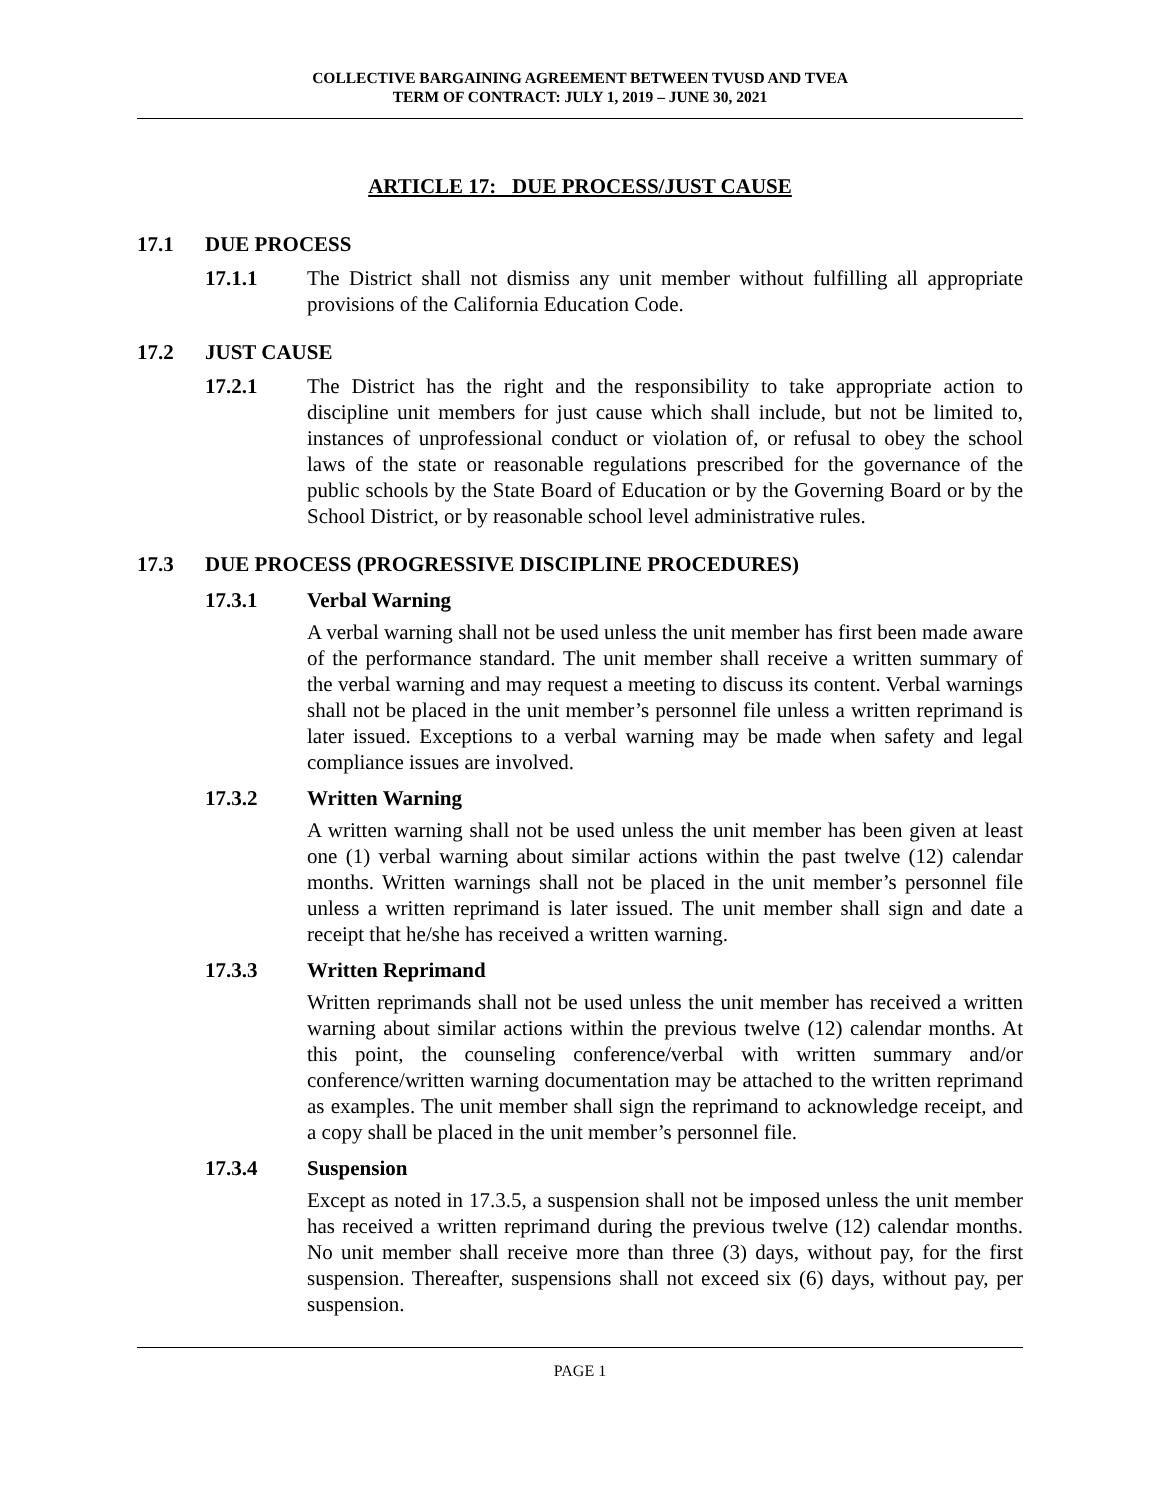COLLECTIVE BARGAINING AGREEMENT BETWEEN TVUSD AND TVEA
TERM OF CONTRACT: JULY 1, 2019 – JUNE 30, 2021
ARTICLE 17: DUE PROCESS/JUST CAUSE
17.1 DUE PROCESS
17.1.1 The District shall not dismiss any unit member without fulfilling all appropriate provisions of the California Education Code.
17.2 JUST CAUSE
17.2.1 The District has the right and the responsibility to take appropriate action to discipline unit members for just cause which shall include, but not be limited to, instances of unprofessional conduct or violation of, or refusal to obey the school laws of the state or reasonable regulations prescribed for the governance of the public schools by the State Board of Education or by the Governing Board or by the School District, or by reasonable school level administrative rules.
17.3 DUE PROCESS (PROGRESSIVE DISCIPLINE PROCEDURES)
17.3.1 Verbal Warning
A verbal warning shall not be used unless the unit member has first been made aware of the performance standard. The unit member shall receive a written summary of the verbal warning and may request a meeting to discuss its content. Verbal warnings shall not be placed in the unit member’s personnel file unless a written reprimand is later issued. Exceptions to a verbal warning may be made when safety and legal compliance issues are involved.
17.3.2 Written Warning
A written warning shall not be used unless the unit member has been given at least one (1) verbal warning about similar actions within the past twelve (12) calendar months. Written warnings shall not be placed in the unit member’s personnel file unless a written reprimand is later issued. The unit member shall sign and date a receipt that he/she has received a written warning.
17.3.3 Written Reprimand
Written reprimands shall not be used unless the unit member has received a written warning about similar actions within the previous twelve (12) calendar months. At this point, the counseling conference/verbal with written summary and/or conference/written warning documentation may be attached to the written reprimand as examples. The unit member shall sign the reprimand to acknowledge receipt, and a copy shall be placed in the unit member’s personnel file.
17.3.4 Suspension
Except as noted in 17.3.5, a suspension shall not be imposed unless the unit member has received a written reprimand during the previous twelve (12) calendar months. No unit member shall receive more than three (3) days, without pay, for the first suspension. Thereafter, suspensions shall not exceed six (6) days, without pay, per suspension.
PAGE 1